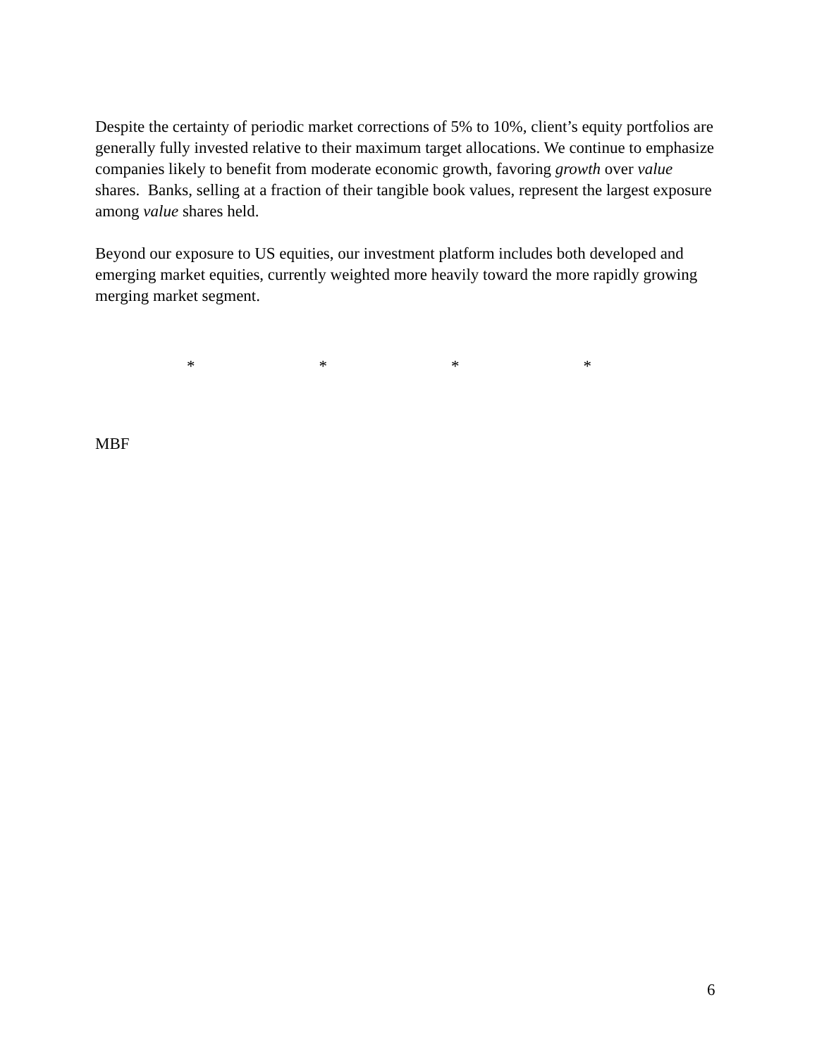Despite the certainty of periodic market corrections of 5% to 10%, client’s equity portfolios are generally fully invested relative to their maximum target allocations. We continue to emphasize companies likely to benefit from moderate economic growth, favoring growth over value shares. Banks, selling at a fraction of their tangible book values, represent the largest exposure among value shares held.
Beyond our exposure to US equities, our investment platform includes both developed and emerging market equities, currently weighted more heavily toward the more rapidly growing merging market segment.
* * * *
MBF
6